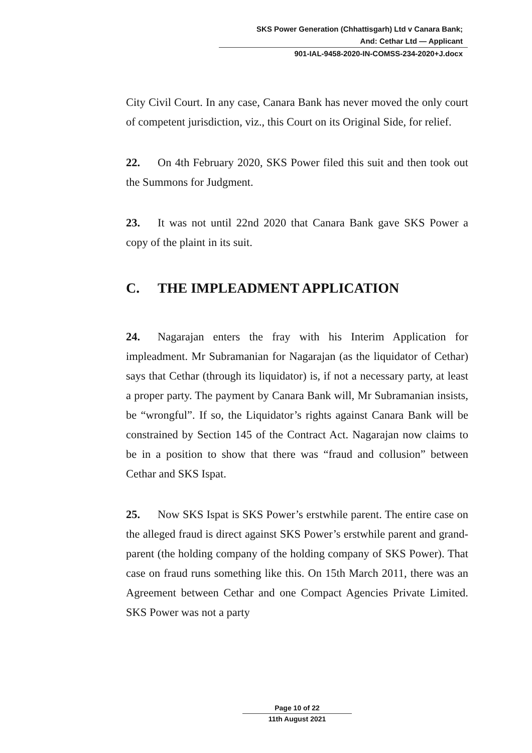SKS Power Generation (Chhattisgarh) Ltd v Canara Bank;
And: Cethar Ltd — Applicant
901-IAL-9458-2020-IN-COMSS-234-2020+J.docx
City Civil Court. In any case, Canara Bank has never moved the only court of competent jurisdiction, viz., this Court on its Original Side, for relief.
22. On 4th February 2020, SKS Power filed this suit and then took out the Summons for Judgment.
23. It was not until 22nd 2020 that Canara Bank gave SKS Power a copy of the plaint in its suit.
C. THE IMPLEADMENT APPLICATION
24. Nagarajan enters the fray with his Interim Application for impleadment. Mr Subramanian for Nagarajan (as the liquidator of Cethar) says that Cethar (through its liquidator) is, if not a necessary party, at least a proper party. The payment by Canara Bank will, Mr Subramanian insists, be “wrongful”. If so, the Liquidator’s rights against Canara Bank will be constrained by Section 145 of the Contract Act. Nagarajan now claims to be in a position to show that there was “fraud and collusion” between Cethar and SKS Ispat.
25. Now SKS Ispat is SKS Power’s erstwhile parent. The entire case on the alleged fraud is direct against SKS Power’s erstwhile parent and grand-parent (the holding company of the holding company of SKS Power). That case on fraud runs something like this. On 15th March 2011, there was an Agreement between Cethar and one Compact Agencies Private Limited. SKS Power was not a party
Page 10 of 22
11th August 2021